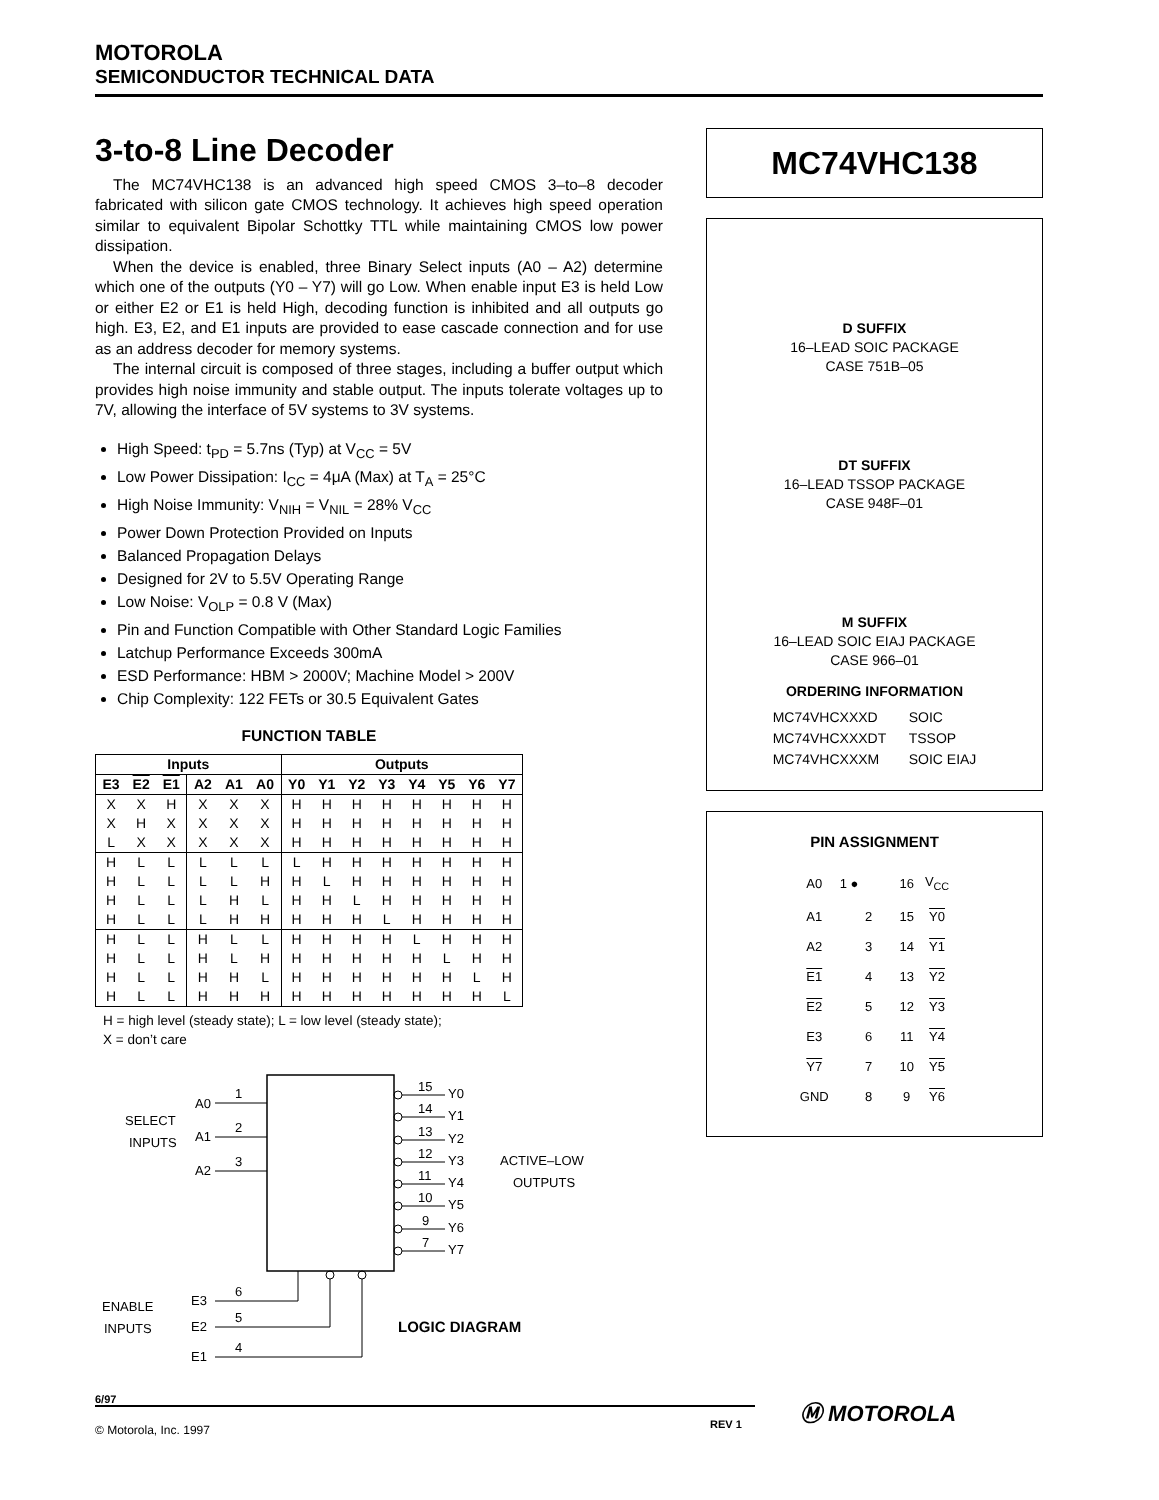MOTOROLA
SEMICONDUCTOR TECHNICAL DATA
3-to-8 Line Decoder
The MC74VHC138 is an advanced high speed CMOS 3–to–8 decoder fabricated with silicon gate CMOS technology. It achieves high speed operation similar to equivalent Bipolar Schottky TTL while maintaining CMOS low power dissipation.
When the device is enabled, three Binary Select inputs (A0 – A2) determine which one of the outputs (Y0 – Y7) will go Low. When enable input E3 is held Low or either E2 or E1 is held High, decoding function is inhibited and all outputs go high. E3, E2, and E1 inputs are provided to ease cascade connection and for use as an address decoder for memory systems.
The internal circuit is composed of three stages, including a buffer output which provides high noise immunity and stable output. The inputs tolerate voltages up to 7V, allowing the interface of 5V systems to 3V systems.
High Speed: t<sub>PD</sub> = 5.7ns (Typ) at V<sub>CC</sub> = 5V
Low Power Dissipation: I<sub>CC</sub> = 4μA (Max) at T<sub>A</sub> = 25°C
High Noise Immunity: V<sub>NIH</sub> = V<sub>NIL</sub> = 28% V<sub>CC</sub>
Power Down Protection Provided on Inputs
Balanced Propagation Delays
Designed for 2V to 5.5V Operating Range
Low Noise: V<sub>OLP</sub> = 0.8 V (Max)
Pin and Function Compatible with Other Standard Logic Families
Latchup Performance Exceeds 300mA
ESD Performance: HBM > 2000V; Machine Model > 200V
Chip Complexity: 122 FETs or 30.5 Equivalent Gates
FUNCTION TABLE
| Inputs | | | | | | Outputs | | | | | | | |
| --- | --- | --- | --- | --- | --- | --- | --- | --- | --- | --- | --- | --- | --- |
| E3 | E2 | E1 | A2 | A1 | A0 | Y0 | Y1 | Y2 | Y3 | Y4 | Y5 | Y6 | Y7 |
| X | X | H | X | X | X | H | H | H | H | H | H | H | H |
| X | H | X | X | X | X | H | H | H | H | H | H | H | H |
| L | X | X | X | X | X | H | H | H | H | H | H | H | H |
| H | L | L | L | L | L | L | H | H | H | H | H | H | H |
| H | L | L | L | L | H | H | L | H | H | H | H | H | H |
| H | L | L | L | H | L | H | H | L | H | H | H | H | H |
| H | L | L | L | H | H | H | H | H | L | H | H | H | H |
| H | L | L | H | L | L | H | H | H | H | L | H | H | H |
| H | L | L | H | L | H | H | H | H | H | H | L | H | H |
| H | L | L | H | H | L | H | H | H | H | H | H | L | H |
| H | L | L | H | H | H | H | H | H | H | H | H | H | L |
H = high level (steady state); L = low level (steady state);
X = don’t care
SELECT
INPUTS
A0
A1
A2
1
2
3
15
Y0
14
Y1
13
Y2
12
Y3
11
Y4
10
Y5
9
Y6
7
Y7
ACTIVE–LOW
OUTPUTS
ENABLE
INPUTS
E3
E2
E1
6
5
4
LOGIC DIAGRAM
MC74VHC138
D SUFFIX
16–LEAD SOIC PACKAGE
CASE 751B–05
DT SUFFIX
16–LEAD TSSOP PACKAGE
CASE 948F–01
M SUFFIX
16–LEAD SOIC EIAJ PACKAGE
CASE 966–01
ORDERING INFORMATION
| MC74VHCXXXD | SOIC |
| MC74VHCXXXDT | TSSOP |
| MC74VHCXXXM | SOIC EIAJ |
PIN ASSIGNMENT
| A0 | 1 ● | 16 | V<sub>CC</sub> |
| A1 | 2 | 15 | Y0 |
| A2 | 3 | 14 | Y1 |
| E1 | 4 | 13 | Y2 |
| E2 | 5 | 12 | Y3 |
| E3 | 6 | 11 | Y4 |
| Y7 | 7 | 10 | Y5 |
| GND | 8 | 9 | Y6 |
6/97
© Motorola, Inc. 1997 REV 1
Ⓜ MOTOROLA